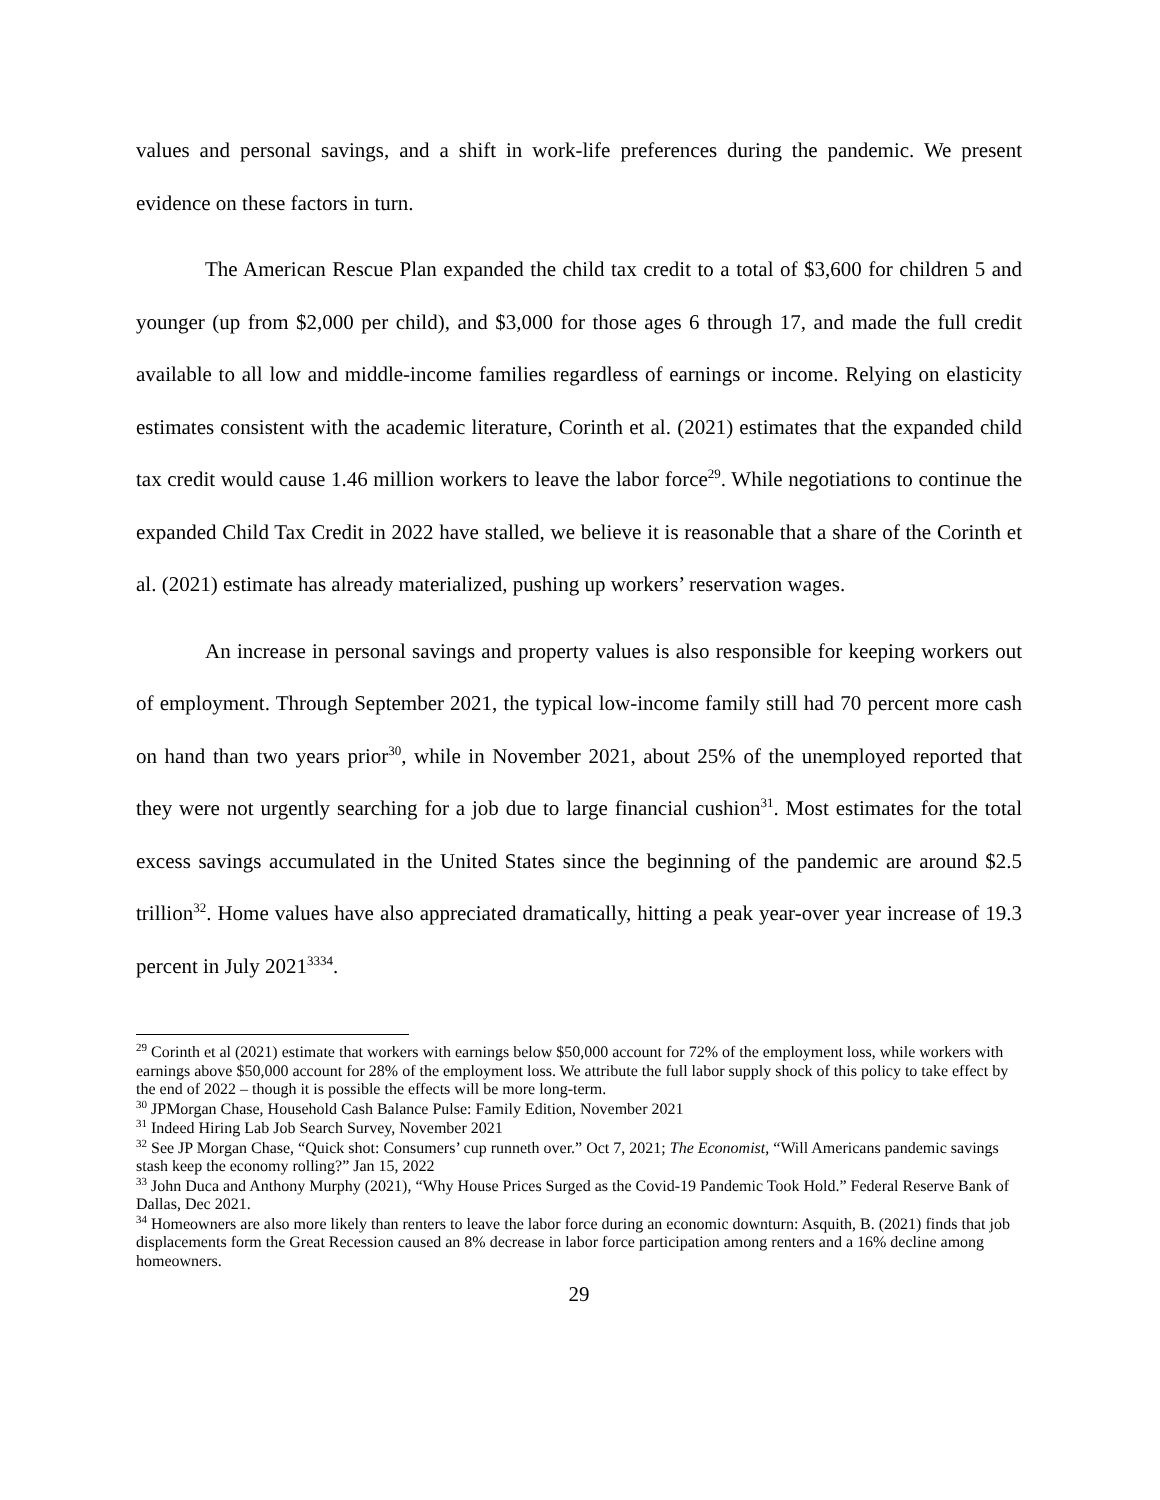values and personal savings, and a shift in work-life preferences during the pandemic. We present evidence on these factors in turn.
The American Rescue Plan expanded the child tax credit to a total of $3,600 for children 5 and younger (up from $2,000 per child), and $3,000 for those ages 6 through 17, and made the full credit available to all low and middle-income families regardless of earnings or income. Relying on elasticity estimates consistent with the academic literature, Corinth et al. (2021) estimates that the expanded child tax credit would cause 1.46 million workers to leave the labor force<sup>29</sup>. While negotiations to continue the expanded Child Tax Credit in 2022 have stalled, we believe it is reasonable that a share of the Corinth et al. (2021) estimate has already materialized, pushing up workers’ reservation wages.
An increase in personal savings and property values is also responsible for keeping workers out of employment. Through September 2021, the typical low-income family still had 70 percent more cash on hand than two years prior<sup>30</sup>, while in November 2021, about 25% of the unemployed reported that they were not urgently searching for a job due to large financial cushion<sup>31</sup>. Most estimates for the total excess savings accumulated in the United States since the beginning of the pandemic are around $2.5 trillion<sup>32</sup>. Home values have also appreciated dramatically, hitting a peak year-over year increase of 19.3 percent in July 2021<sup>3334</sup>.
<sup>29</sup> Corinth et al (2021) estimate that workers with earnings below $50,000 account for 72% of the employment loss, while workers with earnings above $50,000 account for 28% of the employment loss. We attribute the full labor supply shock of this policy to take effect by the end of 2022 – though it is possible the effects will be more long-term.
<sup>30</sup> JPMorgan Chase, Household Cash Balance Pulse: Family Edition, November 2021
<sup>31</sup> Indeed Hiring Lab Job Search Survey, November 2021
<sup>32</sup> See JP Morgan Chase, “Quick shot: Consumers’ cup runneth over.” Oct 7, 2021; The Economist, “Will Americans pandemic savings stash keep the economy rolling?” Jan 15, 2022
<sup>33</sup> John Duca and Anthony Murphy (2021), “Why House Prices Surged as the Covid-19 Pandemic Took Hold.” Federal Reserve Bank of Dallas, Dec 2021.
<sup>34</sup> Homeowners are also more likely than renters to leave the labor force during an economic downturn: Asquith, B. (2021) finds that job displacements form the Great Recession caused an 8% decrease in labor force participation among renters and a 16% decline among homeowners.
29